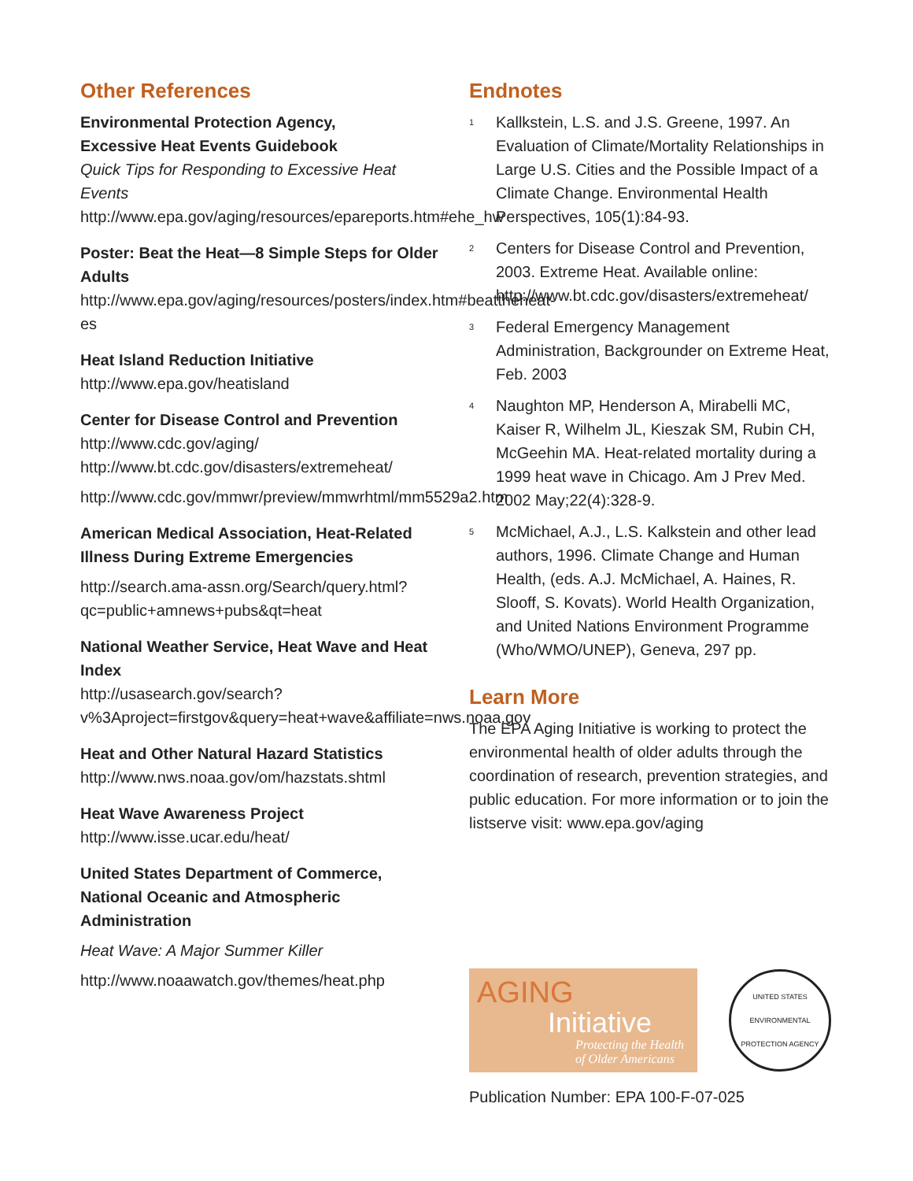Other References
Environmental Protection Agency,
Excessive Heat Events Guidebook
Quick Tips for Responding to Excessive Heat Events
http://www.epa.gov/aging/resources/epareports.htm#ehe_hw
Poster: Beat the Heat—8 Simple Steps for Older Adults
http://www.epa.gov/aging/resources/posters/index.htm#beattheheat-es
Heat Island Reduction Initiative
http://www.epa.gov/heatisland
Center for Disease Control and Prevention
http://www.cdc.gov/aging/
http://www.bt.cdc.gov/disasters/extremeheat/
http://www.cdc.gov/mmwr/preview/mmwrhtml/mm5529a2.htm
American Medical Association, Heat-Related Illness During Extreme Emergencies
http://search.ama-assn.org/Search/query.html?qc=public+amnews+pubs&qt=heat
National Weather Service, Heat Wave and Heat Index
http://usasearch.gov/search?v%3Aproject=firstgov&query=heat+wave&affiliate=nws.noaa.gov
Heat and Other Natural Hazard Statistics
http://www.nws.noaa.gov/om/hazstats.shtml
Heat Wave Awareness Project
http://www.isse.ucar.edu/heat/
United States Department of Commerce, National Oceanic and Atmospheric Administration
Heat Wave: A Major Summer Killer
http://www.noaawatch.gov/themes/heat.php
Endnotes
<sup>1</sup>
Kallkstein, L.S. and J.S. Greene, 1997. An Evaluation of Climate/Mortality Relationships in Large U.S. Cities and the Possible Impact of a Climate Change. Environmental Health Perspectives, 105(1):84-93.
<sup>2</sup>
Centers for Disease Control and Prevention, 2003. Extreme Heat. Available online: http://www.bt.cdc.gov/disasters/extremeheat/
<sup>3</sup>
Federal Emergency Management Administration, Backgrounder on Extreme Heat, Feb. 2003
<sup>4</sup>
Naughton MP, Henderson A, Mirabelli MC, Kaiser R, Wilhelm JL, Kieszak SM, Rubin CH, McGeehin MA. Heat-related mortality during a 1999 heat wave in Chicago. Am J Prev Med. 2002 May;22(4):328-9.
<sup>5</sup>
McMichael, A.J., L.S. Kalkstein and other lead authors, 1996. Climate Change and Human Health, (eds. A.J. McMichael, A. Haines, R. Slooff, S. Kovats). World Health Organization, and United Nations Environment Programme (Who/WMO/UNEP), Geneva, 297 pp.
Learn More
The EPA Aging Initiative is working to protect the environmental health of older adults through the coordination of research, prevention strategies, and public education. For more information or to join the listserve visit: www.epa.gov/aging
AGING
Initiative
Protecting the Health of Older Americans
UNITED STATES ENVIRONMENTAL PROTECTION AGENCY
Publication Number: EPA 100-F-07-025